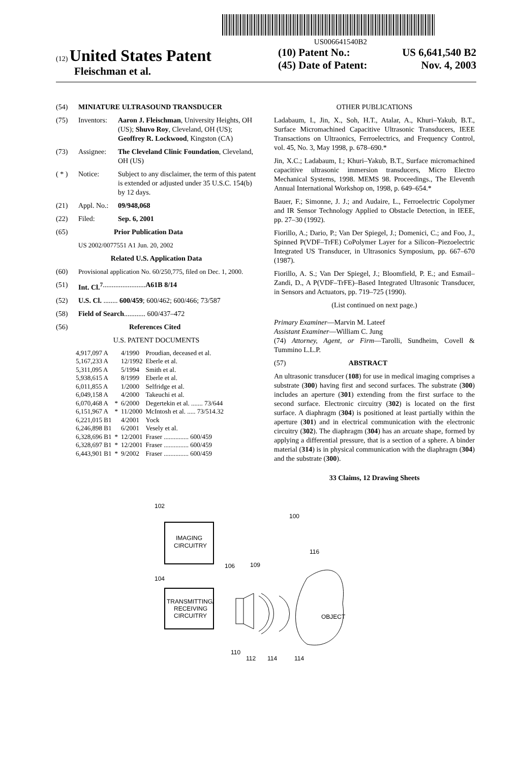US006641540B2
(12) United States Patent
Fleischman et al.
(10) Patent No.: US 6,641,540 B2
(45) Date of Patent: Nov. 4, 2003
(54) MINIATURE ULTRASOUND TRANSDUCER
(75) Inventors: Aaron J. Fleischman, University Heights, OH (US); Shuvo Roy, Cleveland, OH (US); Geoffrey R. Lockwood, Kingston (CA)
(73) Assignee: The Cleveland Clinic Foundation, Cleveland, OH (US)
( * ) Notice: Subject to any disclaimer, the term of this patent is extended or adjusted under 35 U.S.C. 154(b) by 12 days.
(21) Appl. No.: 09/948,068
(22) Filed: Sep. 6, 2001
(65) Prior Publication Data
US 2002/0077551 A1 Jun. 20, 2002
Related U.S. Application Data
(60) Provisional application No. 60/250,775, filed on Dec. 1, 2000.
(51) Int. Cl.<sup>7</sup> ........................ A61B 8/14
(52) U.S. Cl. ........ 600/459; 600/462; 600/466; 73/587
(58) Field of Search ............ 600/437–472
(56) References Cited
U.S. PATENT DOCUMENTS
| 4,917,097 A | | 4/1990 | Proudian, deceased et al. |
| 5,167,233 A | | 12/1992 | Eberle et al. |
| 5,311,095 A | | 5/1994 | Smith et al. |
| 5,938,615 A | | 8/1999 | Eberle et al. |
| 6,011,855 A | | 1/2000 | Selfridge et al. |
| 6,049,158 A | | 4/2000 | Takeuchi et al. |
| 6,070,468 A | * | 6/2000 | Degertekin et al. ....... 73/644 |
| 6,151,967 A | * | 11/2000 | McIntosh et al. ..... 73/514.32 |
| 6,221,015 B1 | | 4/2001 | Yock |
| 6,246,898 B1 | | 6/2001 | Vesely et al. |
| 6,328,696 B1 | * | 12/2001 | Fraser ............... 600/459 |
| 6,328,697 B1 | * | 12/2001 | Fraser ............... 600/459 |
| 6,443,901 B1 | * | 9/2002 | Fraser ............... 600/459 |
OTHER PUBLICATIONS
Ladabaum, I., Jin, X., Soh, H.T., Atalar, A., Khuri–Yakub, B.T., Surface Micromachined Capacitive Ultrasonic Transducers, IEEE Transactions on Ultraonics, Ferroelectrics, and Frequency Control, vol. 45, No. 3, May 1998, p. 678–690.*
Jin, X.C.; Ladabaum, I.; Khuri–Yakub, B.T., Surface micromachined capacitive ultrasonic immersion transducers, Micro Electro Mechanical Systems, 1998. MEMS 98. Proceedings., The Eleventh Annual International Workshop on, 1998, p. 649–654.*
Bauer, F.; Simonne, J. J.; and Audaire, L., Ferroelectric Copolymer and IR Sensor Technology Applied to Obstacle Detection, in IEEE, pp. 27–30 (1992).
Fiorillo, A.; Dario, P.; Van Der Spiegel, J.; Domenici, C.; and Foo, J., Spinned P(VDF–TrFE) CoPolymer Layer for a Silicon–Piezoelectric Integrated US Transducer, in Ultrasonics Symposium, pp. 667–670 (1987).
Fiorillo, A. S.; Van Der Spiegel, J.; Bloomfield, P. E.; and Esmail–Zandi, D., A P(VDF–TrFE)–Based Integrated Ultrasonic Transducer, in Sensors and Actuators, pp. 719–725 (1990).
(List continued on next page.)
Primary Examiner—Marvin M. Lateef
Assistant Examiner—William C. Jung
(74) Attorney, Agent, or Firm—Tarolli, Sundheim, Covell & Tummino L.L.P.
(57) ABSTRACT
An ultrasonic transducer (108) for use in medical imaging comprises a substrate (300) having first and second surfaces. The substrate (300) includes an aperture (301) extending from the first surface to the second surface. Electronic circuitry (302) is located on the first surface. A diaphragm (304) is positioned at least partially within the aperture (301) and in electrical communication with the electronic circuitry (302). The diaphragm (304) has an arcuate shape, formed by applying a differential pressure, that is a section of a sphere. A binder material (314) is in physical communication with the diaphragm (304) and the substrate (300).
33 Claims, 12 Drawing Sheets
102
100
IMAGING
CIRCUITRY
TRANSMITTING/
RECEIVING
CIRCUITRY
104
106
109
116
OBJECT
110
112
114
114